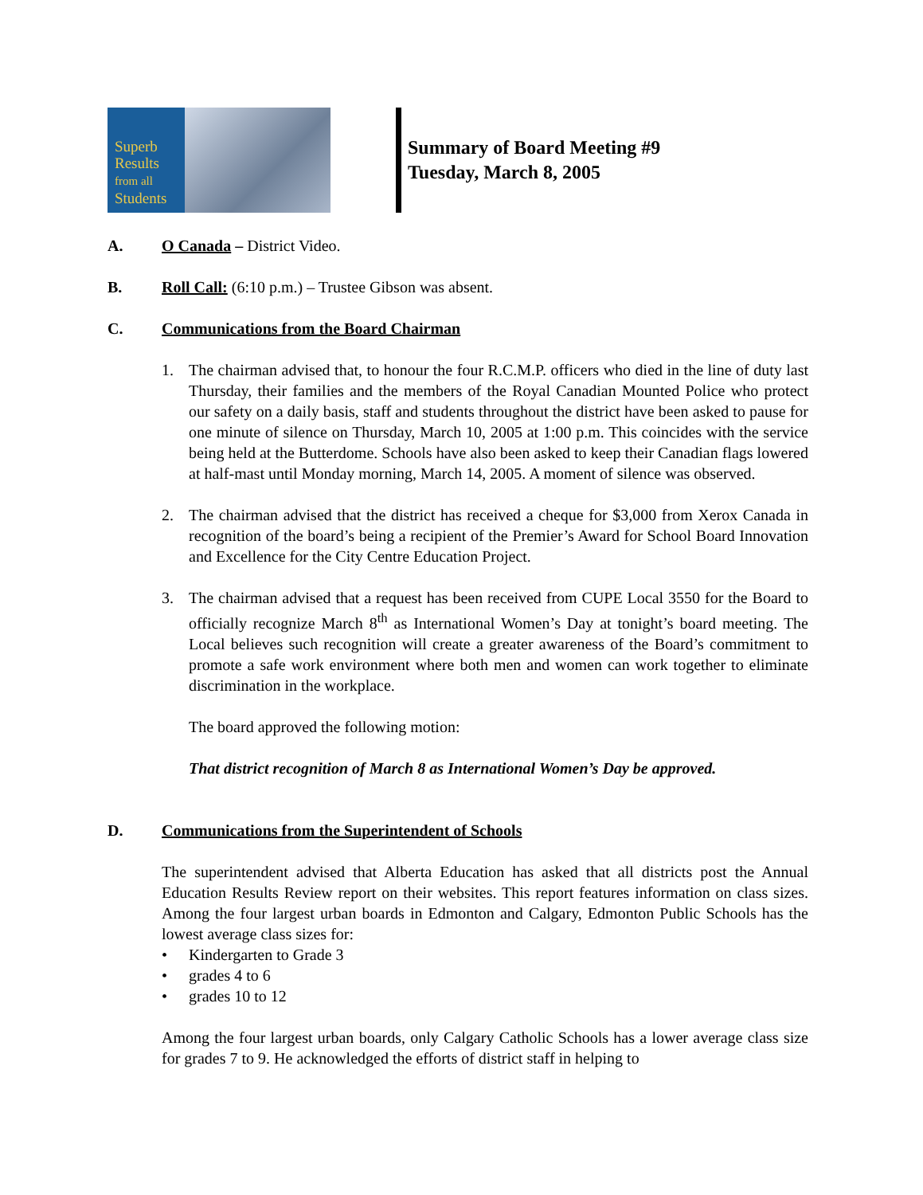Superb
Results
from all
Students
Summary of Board Meeting #9
Tuesday, March 8, 2005
A. O Canada – District Video.
B. Roll Call: (6:10 p.m.) – Trustee Gibson was absent.
C. Communications from the Board Chairman
1. The chairman advised that, to honour the four R.C.M.P. officers who died in the line of duty last Thursday, their families and the members of the Royal Canadian Mounted Police who protect our safety on a daily basis, staff and students throughout the district have been asked to pause for one minute of silence on Thursday, March 10, 2005 at 1:00 p.m. This coincides with the service being held at the Butterdome. Schools have also been asked to keep their Canadian flags lowered at half-mast until Monday morning, March 14, 2005. A moment of silence was observed.
2. The chairman advised that the district has received a cheque for $3,000 from Xerox Canada in recognition of the board’s being a recipient of the Premier’s Award for School Board Innovation and Excellence for the City Centre Education Project.
3. The chairman advised that a request has been received from CUPE Local 3550 for the Board to officially recognize March 8<sup>th</sup> as International Women’s Day at tonight’s board meeting. The Local believes such recognition will create a greater awareness of the Board’s commitment to promote a safe work environment where both men and women can work together to eliminate discrimination in the workplace.
The board approved the following motion:
That district recognition of March 8 as International Women’s Day be approved.
D. Communications from the Superintendent of Schools
The superintendent advised that Alberta Education has asked that all districts post the Annual Education Results Review report on their websites. This report features information on class sizes. Among the four largest urban boards in Edmonton and Calgary, Edmonton Public Schools has the lowest average class sizes for:
• Kindergarten to Grade 3
• grades 4 to 6
• grades 10 to 12
Among the four largest urban boards, only Calgary Catholic Schools has a lower average class size for grades 7 to 9. He acknowledged the efforts of district staff in helping to